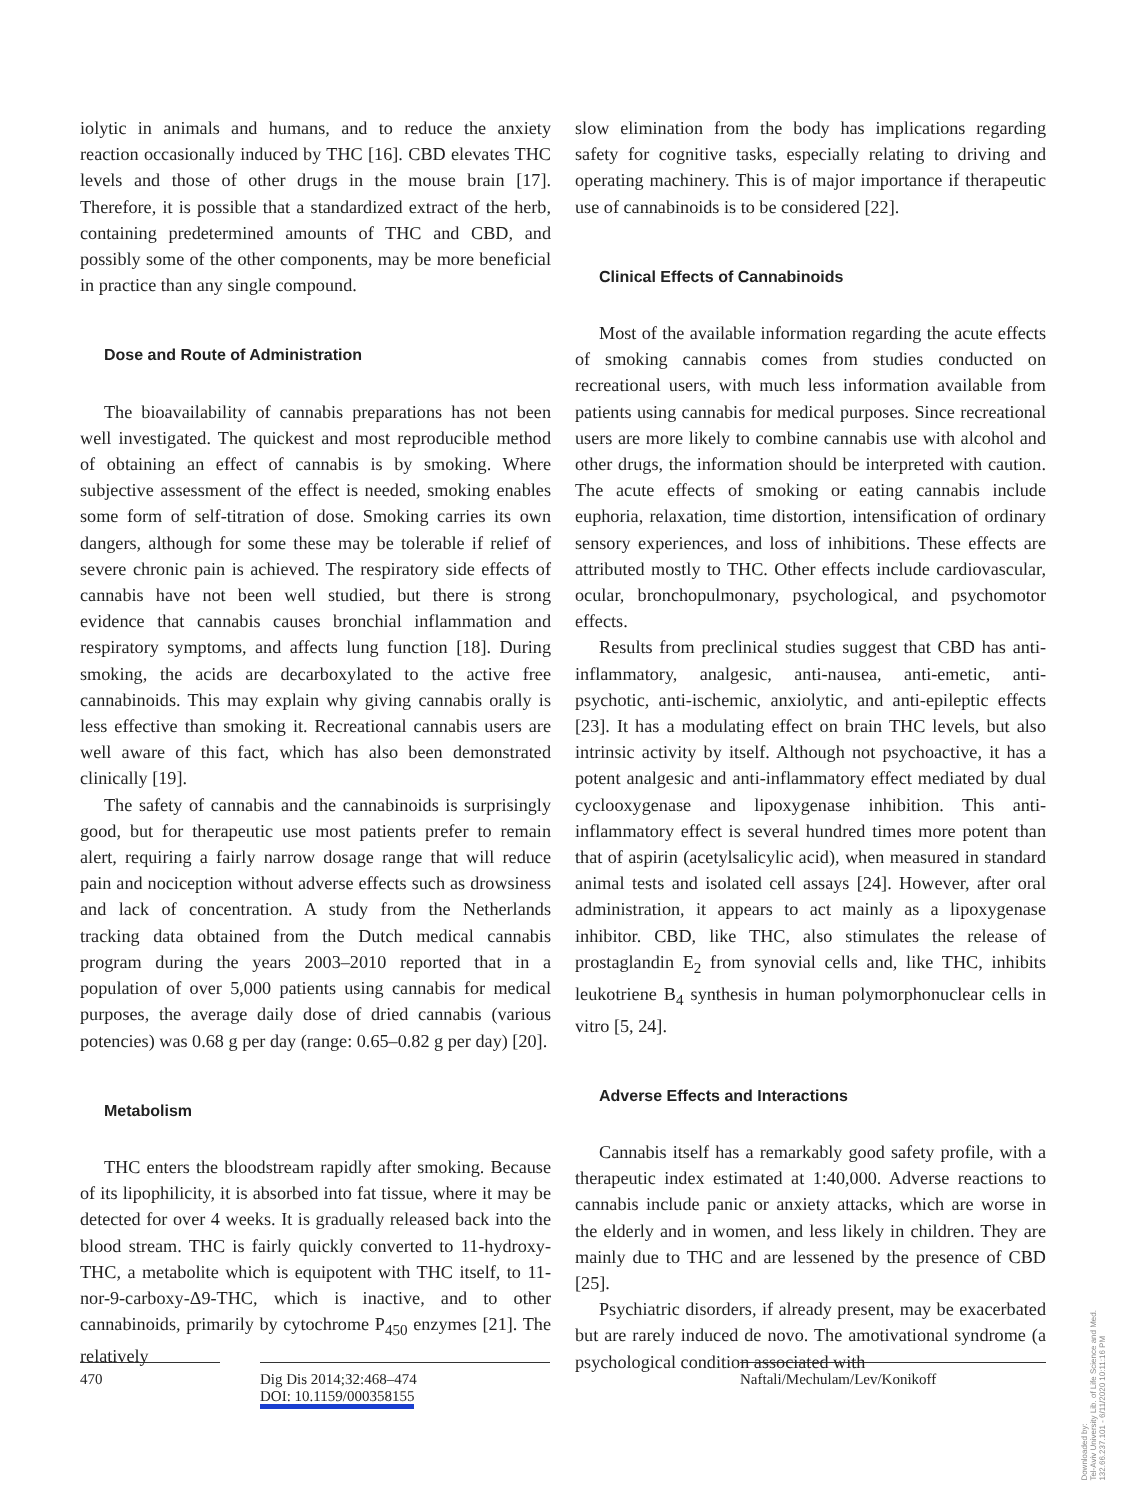iolytic in animals and humans, and to reduce the anxiety reaction occasionally induced by THC [16]. CBD elevates THC levels and those of other drugs in the mouse brain [17]. Therefore, it is possible that a standardized extract of the herb, containing predetermined amounts of THC and CBD, and possibly some of the other components, may be more beneficial in practice than any single compound.
Dose and Route of Administration
The bioavailability of cannabis preparations has not been well investigated. The quickest and most reproducible method of obtaining an effect of cannabis is by smoking. Where subjective assessment of the effect is needed, smoking enables some form of self-titration of dose. Smoking carries its own dangers, although for some these may be tolerable if relief of severe chronic pain is achieved. The respiratory side effects of cannabis have not been well studied, but there is strong evidence that cannabis causes bronchial inflammation and respiratory symptoms, and affects lung function [18]. During smoking, the acids are decarboxylated to the active free cannabinoids. This may explain why giving cannabis orally is less effective than smoking it. Recreational cannabis users are well aware of this fact, which has also been demonstrated clinically [19].
The safety of cannabis and the cannabinoids is surprisingly good, but for therapeutic use most patients prefer to remain alert, requiring a fairly narrow dosage range that will reduce pain and nociception without adverse effects such as drowsiness and lack of concentration. A study from the Netherlands tracking data obtained from the Dutch medical cannabis program during the years 2003–2010 reported that in a population of over 5,000 patients using cannabis for medical purposes, the average daily dose of dried cannabis (various potencies) was 0.68 g per day (range: 0.65–0.82 g per day) [20].
Metabolism
THC enters the bloodstream rapidly after smoking. Because of its lipophilicity, it is absorbed into fat tissue, where it may be detected for over 4 weeks. It is gradually released back into the blood stream. THC is fairly quickly converted to 11-hydroxy-THC, a metabolite which is equipotent with THC itself, to 11-nor-9-carboxy-Δ9-THC, which is inactive, and to other cannabinoids, primarily by cytochrome P<sub>450</sub> enzymes [21]. The relatively
slow elimination from the body has implications regarding safety for cognitive tasks, especially relating to driving and operating machinery. This is of major importance if therapeutic use of cannabinoids is to be considered [22].
Clinical Effects of Cannabinoids
Most of the available information regarding the acute effects of smoking cannabis comes from studies conducted on recreational users, with much less information available from patients using cannabis for medical purposes. Since recreational users are more likely to combine cannabis use with alcohol and other drugs, the information should be interpreted with caution. The acute effects of smoking or eating cannabis include euphoria, relaxation, time distortion, intensification of ordinary sensory experiences, and loss of inhibitions. These effects are attributed mostly to THC. Other effects include cardiovascular, ocular, bronchopulmonary, psychological, and psychomotor effects.
Results from preclinical studies suggest that CBD has anti-inflammatory, analgesic, anti-nausea, anti-emetic, anti-psychotic, anti-ischemic, anxiolytic, and anti-epileptic effects [23]. It has a modulating effect on brain THC levels, but also intrinsic activity by itself. Although not psychoactive, it has a potent analgesic and anti-inflammatory effect mediated by dual cyclooxygenase and lipoxygenase inhibition. This anti-inflammatory effect is several hundred times more potent than that of aspirin (acetylsalicylic acid), when measured in standard animal tests and isolated cell assays [24]. However, after oral administration, it appears to act mainly as a lipoxygenase inhibitor. CBD, like THC, also stimulates the release of prostaglandin E<sub>2</sub> from synovial cells and, like THC, inhibits leukotriene B<sub>4</sub> synthesis in human polymorphonuclear cells in vitro [5, 24].
Adverse Effects and Interactions
Cannabis itself has a remarkably good safety profile, with a therapeutic index estimated at 1:40,000. Adverse reactions to cannabis include panic or anxiety attacks, which are worse in the elderly and in women, and less likely in children. They are mainly due to THC and are lessened by the presence of CBD [25].
Psychiatric disorders, if already present, may be exacerbated but are rarely induced de novo. The amotivational syndrome (a psychological condition associated with
470 Dig Dis 2014;32:468–474
DOI: 10.1159/000358155
Naftali/Mechulam/Lev/Konikoff
Downloaded by:
Tel-Aviv University Lib. of Life Science and Med.
132.66.237.101 - 6/11/2020 10:11:16 PM